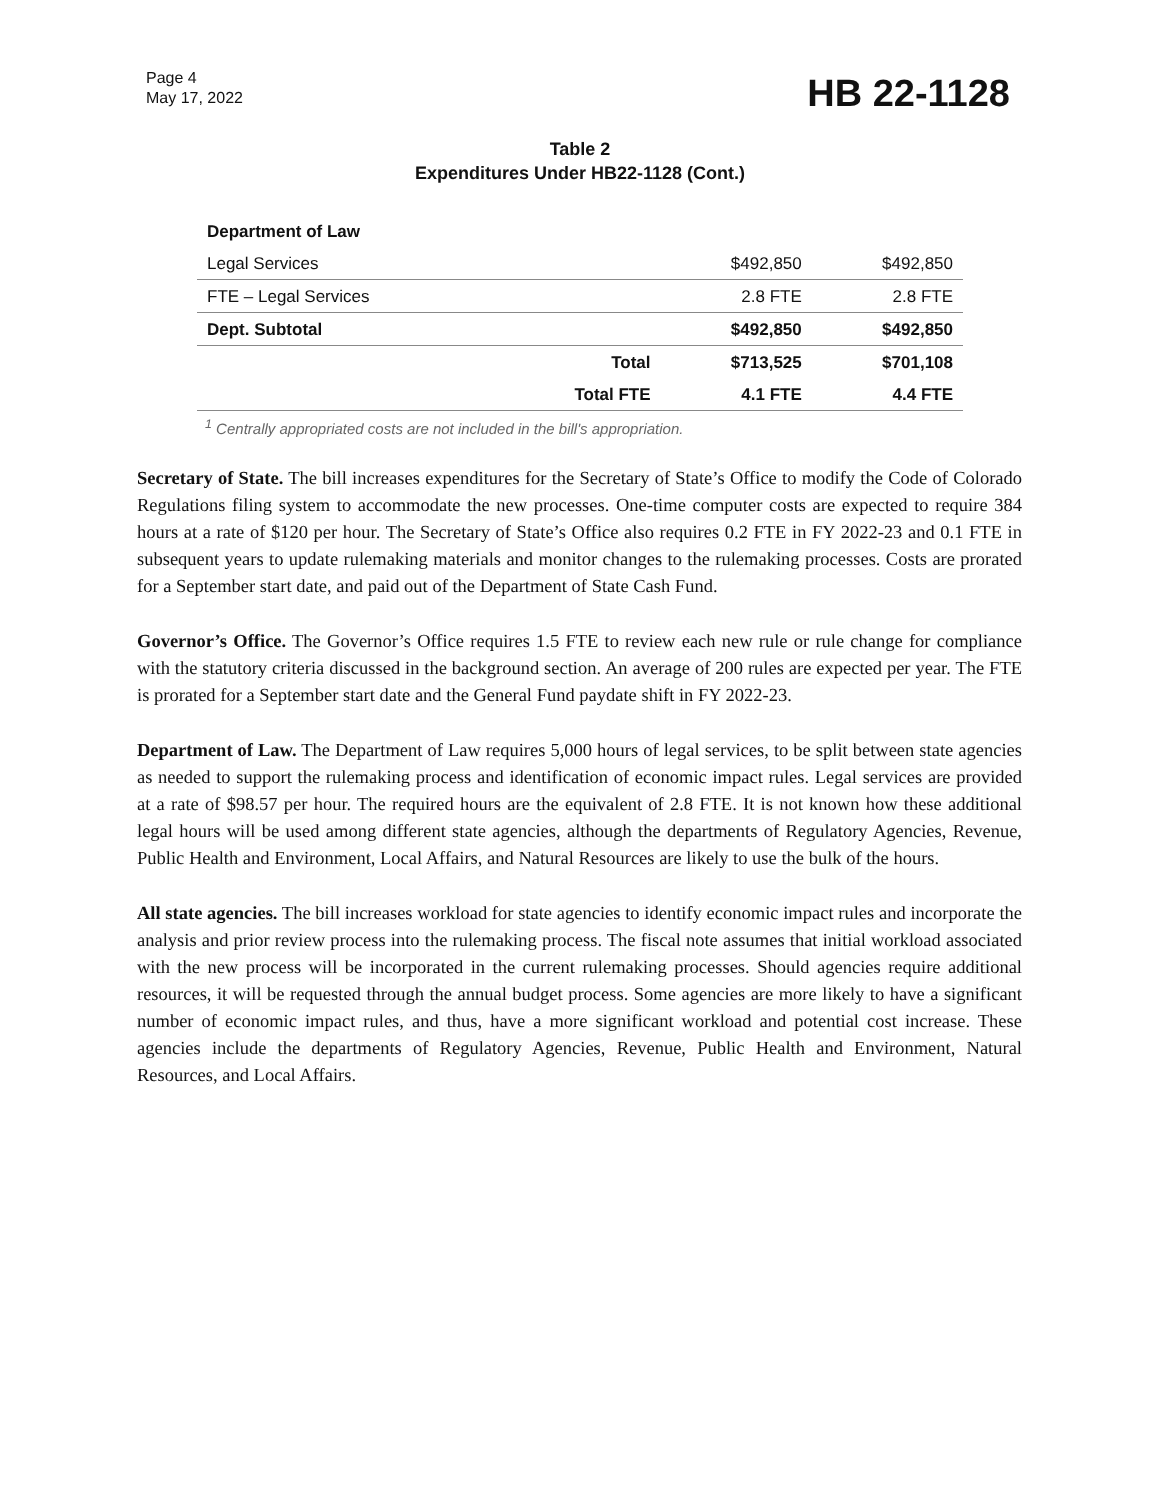Page 4
May 17, 2022
HB 22-1128
Table 2
Expenditures Under HB22-1128 (Cont.)
| Department of Law | | | |
| Legal Services | | $492,850 | $492,850 |
| FTE – Legal Services | | 2.8 FTE | 2.8 FTE |
| Dept. Subtotal | | $492,850 | $492,850 |
| | Total | $713,525 | $701,108 |
| | Total FTE | 4.1 FTE | 4.4 FTE |
<sup>1</sup> Centrally appropriated costs are not included in the bill's appropriation.
Secretary of State. The bill increases expenditures for the Secretary of State’s Office to modify the Code of Colorado Regulations filing system to accommodate the new processes. One-time computer costs are expected to require 384 hours at a rate of $120 per hour. The Secretary of State’s Office also requires 0.2 FTE in FY 2022-23 and 0.1 FTE in subsequent years to update rulemaking materials and monitor changes to the rulemaking processes. Costs are prorated for a September start date, and paid out of the Department of State Cash Fund.
Governor’s Office. The Governor’s Office requires 1.5 FTE to review each new rule or rule change for compliance with the statutory criteria discussed in the background section. An average of 200 rules are expected per year. The FTE is prorated for a September start date and the General Fund paydate shift in FY 2022-23.
Department of Law. The Department of Law requires 5,000 hours of legal services, to be split between state agencies as needed to support the rulemaking process and identification of economic impact rules. Legal services are provided at a rate of $98.57 per hour. The required hours are the equivalent of 2.8 FTE. It is not known how these additional legal hours will be used among different state agencies, although the departments of Regulatory Agencies, Revenue, Public Health and Environment, Local Affairs, and Natural Resources are likely to use the bulk of the hours.
All state agencies. The bill increases workload for state agencies to identify economic impact rules and incorporate the analysis and prior review process into the rulemaking process. The fiscal note assumes that initial workload associated with the new process will be incorporated in the current rulemaking processes. Should agencies require additional resources, it will be requested through the annual budget process. Some agencies are more likely to have a significant number of economic impact rules, and thus, have a more significant workload and potential cost increase. These agencies include the departments of Regulatory Agencies, Revenue, Public Health and Environment, Natural Resources, and Local Affairs.